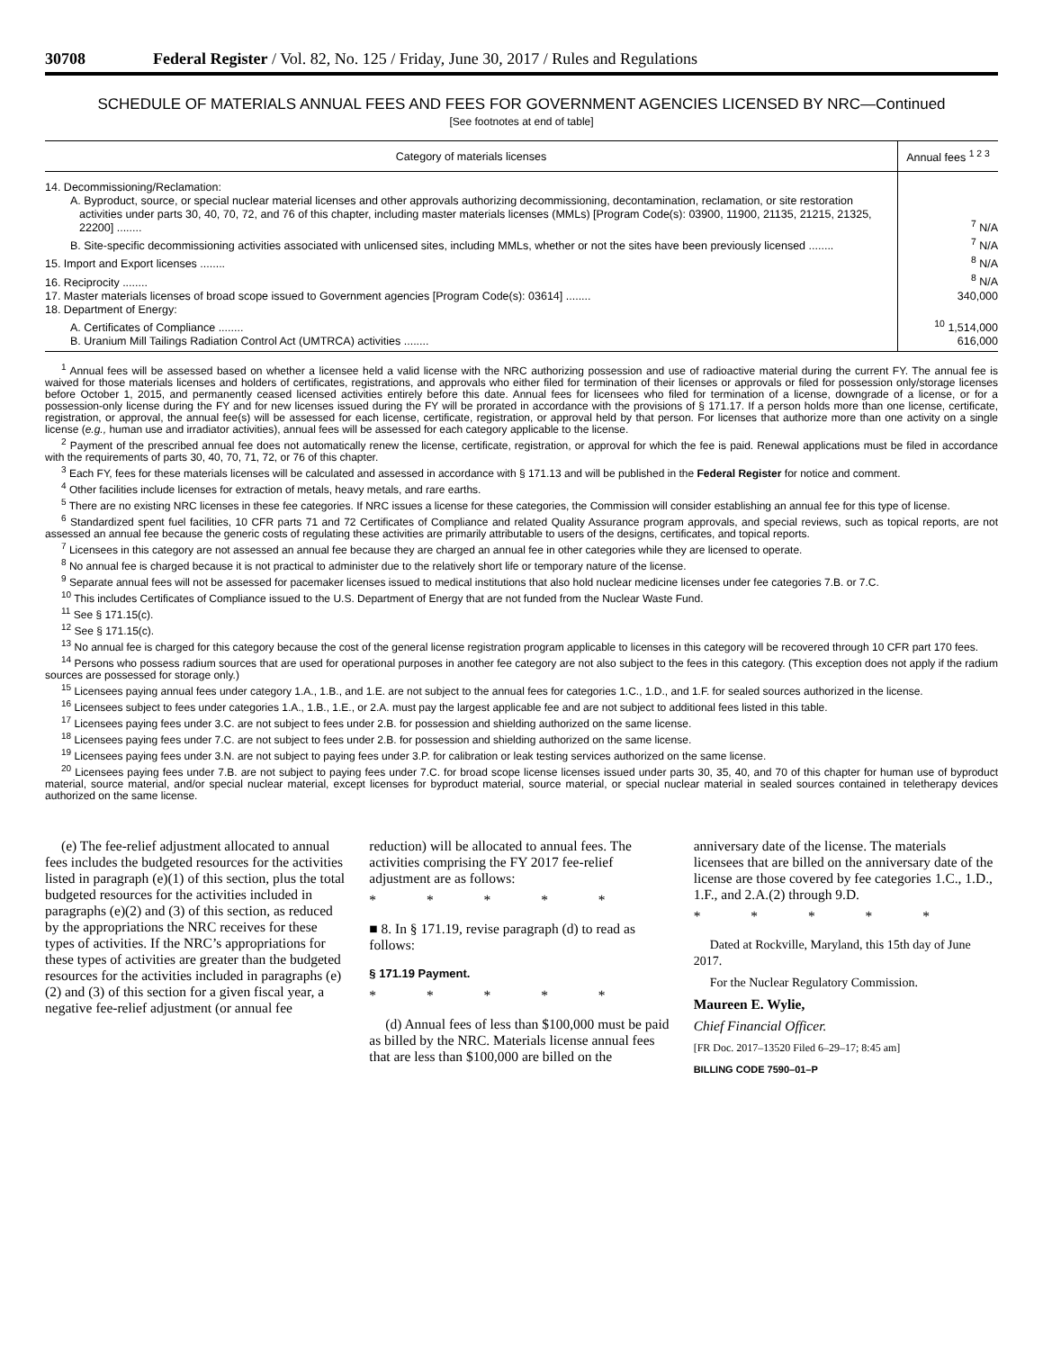30708 Federal Register / Vol. 82, No. 125 / Friday, June 30, 2017 / Rules and Regulations
SCHEDULE OF MATERIALS ANNUAL FEES AND FEES FOR GOVERNMENT AGENCIES LICENSED BY NRC—Continued
[See footnotes at end of table]
| Category of materials licenses | Annual fees <sup>1 2 3</sup> |
| --- | --- |
| 14. Decommissioning/Reclamation: | |
| A. Byproduct, source, or special nuclear material licenses and other approvals authorizing decommissioning, decontamination, reclamation, or site restoration activities under parts 30, 40, 70, 72, and 76 of this chapter, including master materials licenses (MMLs) [Program Code(s): 03900, 11900, 21135, 21215, 21325, 22200] ........ | <sup>7</sup> N/A |
| B. Site-specific decommissioning activities associated with unlicensed sites, including MMLs, whether or not the sites have been previously licensed ........ | <sup>7</sup> N/A |
| 15. Import and Export licenses ........ | <sup>8</sup> N/A |
| 16. Reciprocity ........ | <sup>8</sup> N/A |
| 17. Master materials licenses of broad scope issued to Government agencies [Program Code(s): 03614] ........ | 340,000 |
| 18. Department of Energy: | |
| A. Certificates of Compliance ........ | <sup>10</sup> 1,514,000 |
| B. Uranium Mill Tailings Radiation Control Act (UMTRCA) activities ........ | 616,000 |
<sup>1</sup> Annual fees will be assessed based on whether a licensee held a valid license with the NRC authorizing possession and use of radioactive material during the current FY. The annual fee is waived for those materials licenses and holders of certificates, registrations, and approvals who either filed for termination of their licenses or approvals or filed for possession only/storage licenses before October 1, 2015, and permanently ceased licensed activities entirely before this date. Annual fees for licensees who filed for termination of a license, downgrade of a license, or for a possession-only license during the FY and for new licenses issued during the FY will be prorated in accordance with the provisions of § 171.17. If a person holds more than one license, certificate, registration, or approval, the annual fee(s) will be assessed for each license, certificate, registration, or approval held by that person. For licenses that authorize more than one activity on a single license (e.g., human use and irradiator activities), annual fees will be assessed for each category applicable to the license.
<sup>2</sup> Payment of the prescribed annual fee does not automatically renew the license, certificate, registration, or approval for which the fee is paid. Renewal applications must be filed in accordance with the requirements of parts 30, 40, 70, 71, 72, or 76 of this chapter.
<sup>3</sup> Each FY, fees for these materials licenses will be calculated and assessed in accordance with § 171.13 and will be published in the Federal Register for notice and comment.
<sup>4</sup> Other facilities include licenses for extraction of metals, heavy metals, and rare earths.
<sup>5</sup> There are no existing NRC licenses in these fee categories. If NRC issues a license for these categories, the Commission will consider establishing an annual fee for this type of license.
<sup>6</sup> Standardized spent fuel facilities, 10 CFR parts 71 and 72 Certificates of Compliance and related Quality Assurance program approvals, and special reviews, such as topical reports, are not assessed an annual fee because the generic costs of regulating these activities are primarily attributable to users of the designs, certificates, and topical reports.
<sup>7</sup> Licensees in this category are not assessed an annual fee because they are charged an annual fee in other categories while they are licensed to operate.
<sup>8</sup> No annual fee is charged because it is not practical to administer due to the relatively short life or temporary nature of the license.
<sup>9</sup> Separate annual fees will not be assessed for pacemaker licenses issued to medical institutions that also hold nuclear medicine licenses under fee categories 7.B. or 7.C.
<sup>10</sup> This includes Certificates of Compliance issued to the U.S. Department of Energy that are not funded from the Nuclear Waste Fund.
<sup>11</sup> See § 171.15(c).
<sup>12</sup> See § 171.15(c).
<sup>13</sup> No annual fee is charged for this category because the cost of the general license registration program applicable to licenses in this category will be recovered through 10 CFR part 170 fees.
<sup>14</sup> Persons who possess radium sources that are used for operational purposes in another fee category are not also subject to the fees in this category. (This exception does not apply if the radium sources are possessed for storage only.)
<sup>15</sup> Licensees paying annual fees under category 1.A., 1.B., and 1.E. are not subject to the annual fees for categories 1.C., 1.D., and 1.F. for sealed sources authorized in the license.
<sup>16</sup> Licensees subject to fees under categories 1.A., 1.B., 1.E., or 2.A. must pay the largest applicable fee and are not subject to additional fees listed in this table.
<sup>17</sup> Licensees paying fees under 3.C. are not subject to fees under 2.B. for possession and shielding authorized on the same license.
<sup>18</sup> Licensees paying fees under 7.C. are not subject to fees under 2.B. for possession and shielding authorized on the same license.
<sup>19</sup> Licensees paying fees under 3.N. are not subject to paying fees under 3.P. for calibration or leak testing services authorized on the same license.
<sup>20</sup> Licensees paying fees under 7.B. are not subject to paying fees under 7.C. for broad scope license licenses issued under parts 30, 35, 40, and 70 of this chapter for human use of byproduct material, source material, and/or special nuclear material, except licenses for byproduct material, source material, or special nuclear material in sealed sources contained in teletherapy devices authorized on the same license.
(e) The fee-relief adjustment allocated to annual fees includes the budgeted resources for the activities listed in paragraph (e)(1) of this section, plus the total budgeted resources for the activities included in paragraphs (e)(2) and (3) of this section, as reduced by the appropriations the NRC receives for these types of activities. If the NRC’s appropriations for these types of activities are greater than the budgeted resources for the activities included in paragraphs (e)(2) and (3) of this section for a given fiscal year, a negative fee-relief adjustment (or annual fee
reduction) will be allocated to annual fees. The activities comprising the FY 2017 fee-relief adjustment are as follows:
* * * * *
■ 8. In § 171.19, revise paragraph (d) to read as follows:
§ 171.19 Payment.
* * * * *
(d) Annual fees of less than $100,000 must be paid as billed by the NRC. Materials license annual fees that are less than $100,000 are billed on the
anniversary date of the license. The materials licensees that are billed on the anniversary date of the license are those covered by fee categories 1.C., 1.D., 1.F., and 2.A.(2) through 9.D.
* * * * *
Dated at Rockville, Maryland, this 15th day of June 2017.
For the Nuclear Regulatory Commission.
Maureen E. Wylie,
Chief Financial Officer.
[FR Doc. 2017–13520 Filed 6–29–17; 8:45 am]
BILLING CODE 7590–01–P